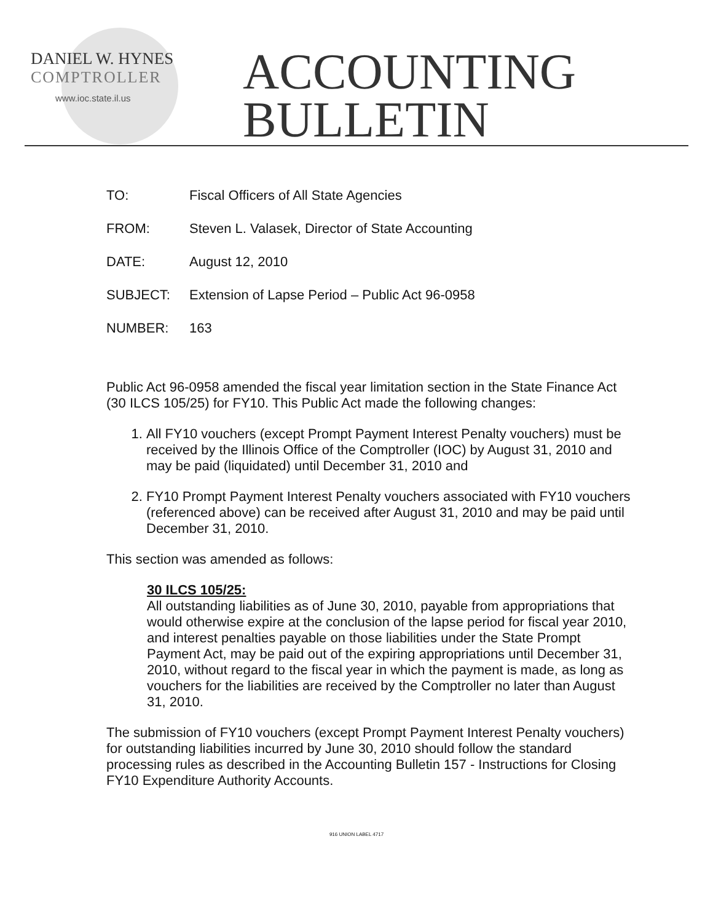DANIEL W. HYNES
COMPTROLLER
www.ioc.state.il.us
ACCOUNTING
BULLETIN
TO: Fiscal Officers of All State Agencies
FROM: Steven L. Valasek, Director of State Accounting
DATE: August 12, 2010
SUBJECT: Extension of Lapse Period – Public Act 96-0958
NUMBER: 163
Public Act 96-0958 amended the fiscal year limitation section in the State Finance Act (30 ILCS 105/25) for FY10. This Public Act made the following changes:
1. All FY10 vouchers (except Prompt Payment Interest Penalty vouchers) must be received by the Illinois Office of the Comptroller (IOC) by August 31, 2010 and may be paid (liquidated) until December 31, 2010 and
2. FY10 Prompt Payment Interest Penalty vouchers associated with FY10 vouchers (referenced above) can be received after August 31, 2010 and may be paid until December 31, 2010.
This section was amended as follows:
30 ILCS 105/25:
All outstanding liabilities as of June 30, 2010, payable from appropriations that would otherwise expire at the conclusion of the lapse period for fiscal year 2010, and interest penalties payable on those liabilities under the State Prompt Payment Act, may be paid out of the expiring appropriations until December 31, 2010, without regard to the fiscal year in which the payment is made, as long as vouchers for the liabilities are received by the Comptroller no later than August 31, 2010.
The submission of FY10 vouchers (except Prompt Payment Interest Penalty vouchers) for outstanding liabilities incurred by June 30, 2010 should follow the standard processing rules as described in the Accounting Bulletin 157 - Instructions for Closing FY10 Expenditure Authority Accounts.
916 UNION LABEL 4717